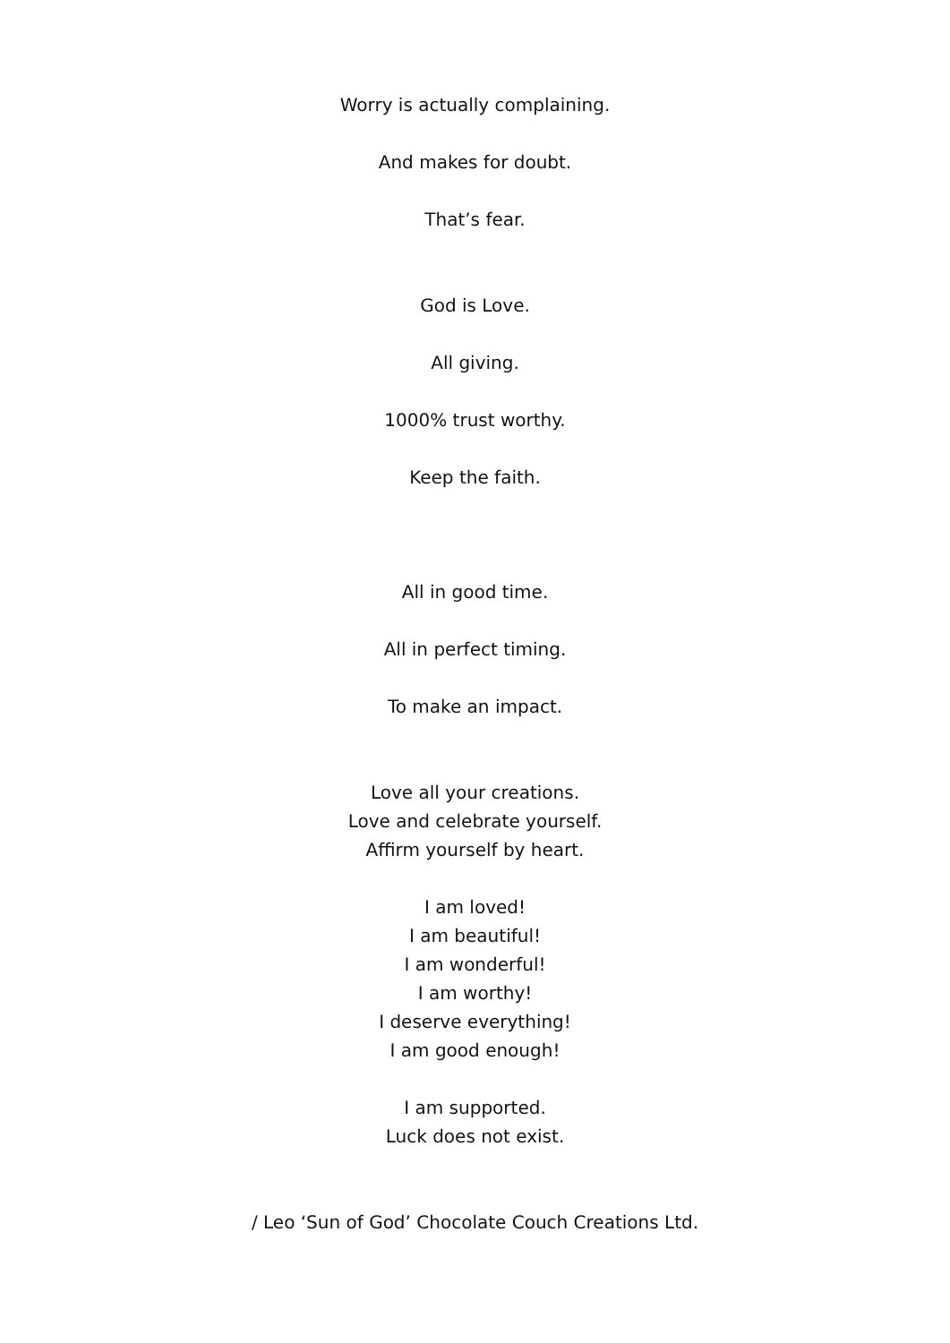Worry is actually complaining.
And makes for doubt.
That’s fear.
God is Love.
All giving.
1000% trust worthy.
Keep the faith.
All in good time.
All in perfect timing.
To make an impact.
Love all your creations.
Love and celebrate yourself.
Affirm yourself by heart.
I am loved!
I am beautiful!
I am wonderful!
I am worthy!
I deserve everything!
I am good enough!
I am supported.
Luck does not exist.
/ Leo ‘Sun of God’ Chocolate Couch Creations Ltd.